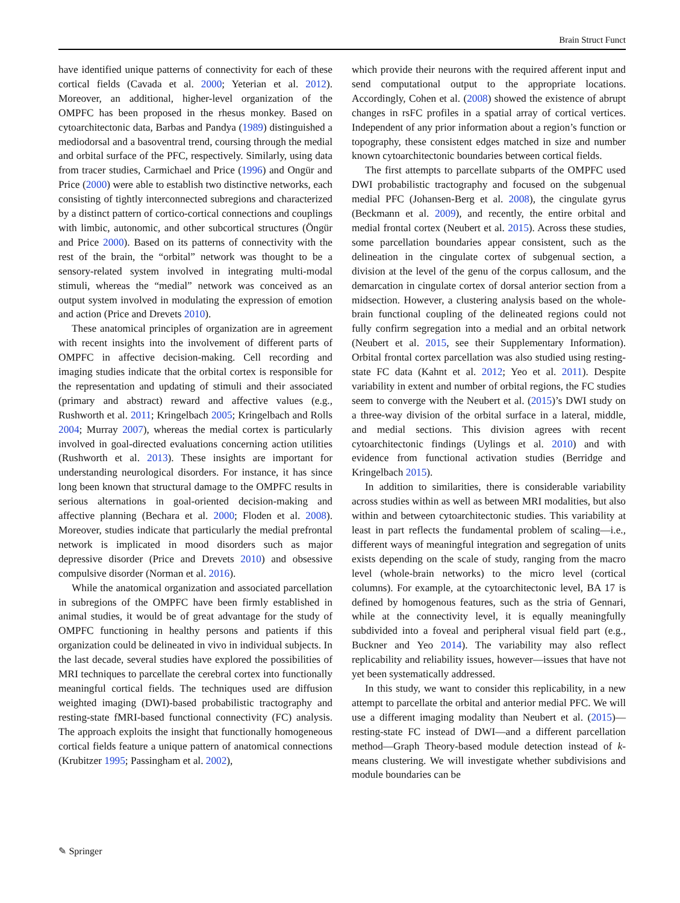Brain Struct Funct
have identified unique patterns of connectivity for each of these cortical fields (Cavada et al. 2000; Yeterian et al. 2012). Moreover, an additional, higher-level organization of the OMPFC has been proposed in the rhesus monkey. Based on cytoarchitectonic data, Barbas and Pandya (1989) distinguished a mediodorsal and a basoventral trend, coursing through the medial and orbital surface of the PFC, respectively. Similarly, using data from tracer studies, Carmichael and Price (1996) and Ongür and Price (2000) were able to establish two distinctive networks, each consisting of tightly interconnected subregions and characterized by a distinct pattern of cortico-cortical connections and couplings with limbic, autonomic, and other subcortical structures (Öngür and Price 2000). Based on its patterns of connectivity with the rest of the brain, the “orbital” network was thought to be a sensory-related system involved in integrating multi-modal stimuli, whereas the “medial” network was conceived as an output system involved in modulating the expression of emotion and action (Price and Drevets 2010).
These anatomical principles of organization are in agreement with recent insights into the involvement of different parts of OMPFC in affective decision-making. Cell recording and imaging studies indicate that the orbital cortex is responsible for the representation and updating of stimuli and their associated (primary and abstract) reward and affective values (e.g., Rushworth et al. 2011; Kringelbach 2005; Kringelbach and Rolls 2004; Murray 2007), whereas the medial cortex is particularly involved in goal-directed evaluations concerning action utilities (Rushworth et al. 2013). These insights are important for understanding neurological disorders. For instance, it has since long been known that structural damage to the OMPFC results in serious alternations in goal-oriented decision-making and affective planning (Bechara et al. 2000; Floden et al. 2008). Moreover, studies indicate that particularly the medial prefrontal network is implicated in mood disorders such as major depressive disorder (Price and Drevets 2010) and obsessive compulsive disorder (Norman et al. 2016).
While the anatomical organization and associated parcellation in subregions of the OMPFC have been firmly established in animal studies, it would be of great advantage for the study of OMPFC functioning in healthy persons and patients if this organization could be delineated in vivo in individual subjects. In the last decade, several studies have explored the possibilities of MRI techniques to parcellate the cerebral cortex into functionally meaningful cortical fields. The techniques used are diffusion weighted imaging (DWI)-based probabilistic tractography and resting-state fMRI-based functional connectivity (FC) analysis. The approach exploits the insight that functionally homogeneous cortical fields feature a unique pattern of anatomical connections (Krubitzer 1995; Passingham et al. 2002),
which provide their neurons with the required afferent input and send computational output to the appropriate locations. Accordingly, Cohen et al. (2008) showed the existence of abrupt changes in rsFC profiles in a spatial array of cortical vertices. Independent of any prior information about a region’s function or topography, these consistent edges matched in size and number known cytoarchitectonic boundaries between cortical fields.
The first attempts to parcellate subparts of the OMPFC used DWI probabilistic tractography and focused on the subgenual medial PFC (Johansen-Berg et al. 2008), the cingulate gyrus (Beckmann et al. 2009), and recently, the entire orbital and medial frontal cortex (Neubert et al. 2015). Across these studies, some parcellation boundaries appear consistent, such as the delineation in the cingulate cortex of subgenual section, a division at the level of the genu of the corpus callosum, and the demarcation in cingulate cortex of dorsal anterior section from a midsection. However, a clustering analysis based on the whole-brain functional coupling of the delineated regions could not fully confirm segregation into a medial and an orbital network (Neubert et al. 2015, see their Supplementary Information). Orbital frontal cortex parcellation was also studied using resting-state FC data (Kahnt et al. 2012; Yeo et al. 2011). Despite variability in extent and number of orbital regions, the FC studies seem to converge with the Neubert et al. (2015)’s DWI study on a three-way division of the orbital surface in a lateral, middle, and medial sections. This division agrees with recent cytoarchitectonic findings (Uylings et al. 2010) and with evidence from functional activation studies (Berridge and Kringelbach 2015).
In addition to similarities, there is considerable variability across studies within as well as between MRI modalities, but also within and between cytoarchitectonic studies. This variability at least in part reflects the fundamental problem of scaling—i.e., different ways of meaningful integration and segregation of units exists depending on the scale of study, ranging from the macro level (whole-brain networks) to the micro level (cortical columns). For example, at the cytoarchitectonic level, BA 17 is defined by homogenous features, such as the stria of Gennari, while at the connectivity level, it is equally meaningfully subdivided into a foveal and peripheral visual field part (e.g., Buckner and Yeo 2014). The variability may also reflect replicability and reliability issues, however—issues that have not yet been systematically addressed.
In this study, we want to consider this replicability, in a new attempt to parcellate the orbital and anterior medial PFC. We will use a different imaging modality than Neubert et al. (2015)—resting-state FC instead of DWI—and a different parcellation method—Graph Theory-based module detection instead of k-means clustering. We will investigate whether subdivisions and module boundaries can be
✎ Springer